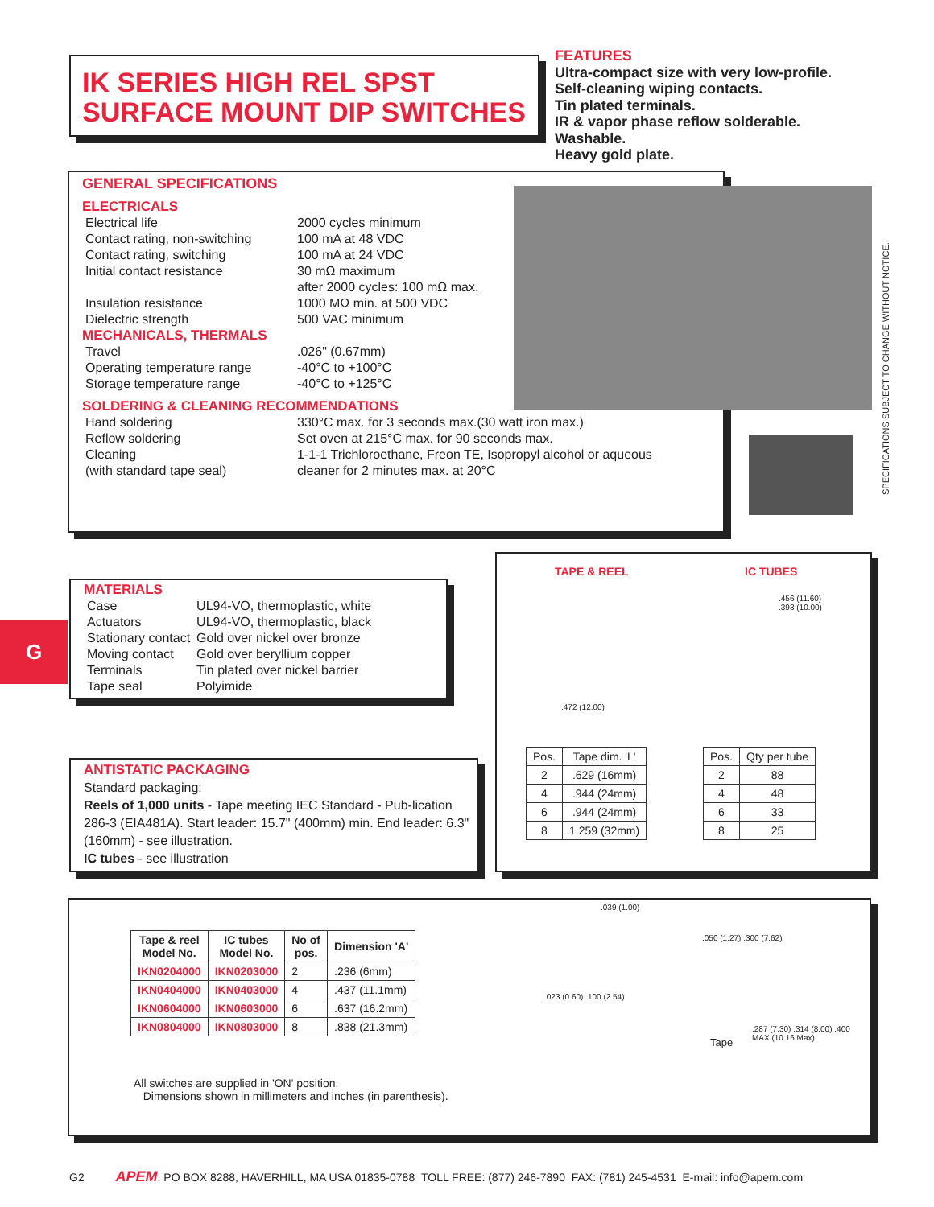IK SERIES HIGH REL SPST
SURFACE MOUNT DIP SWITCHES
FEATURES
Ultra-compact size with very low-profile.
Self-cleaning wiping contacts.
Tin plated terminals.
IR & vapor phase reflow solderable.
Washable.
Heavy gold plate.
GENERAL SPECIFICATIONS
ELECTRICALS
| Electrical life | 2000 cycles minimum |
| Contact rating, non-switching | 100 mA at 48 VDC |
| Contact rating, switching | 100 mA at 24 VDC |
| Initial contact resistance | 30 mΩ maximum |
| | after 2000 cycles: 100 mΩ max. |
| Insulation resistance | 1000 MΩ min. at 500 VDC |
| Dielectric strength | 500 VAC minimum |
MECHANICALS, THERMALS
| Travel | .026" (0.67mm) |
| Operating temperature range | -40°C to +100°C |
| Storage temperature range | -40°C to +125°C |
SOLDERING & CLEANING RECOMMENDATIONS
| Hand soldering | 330°C max. for 3 seconds max.(30 watt iron max.) |
| Reflow soldering | Set oven at 215°C max. for 90 seconds max. |
| Cleaning | 1-1-1 Trichloroethane, Freon TE, Isopropyl alcohol or aqueous |
| (with standard tape seal) | cleaner for 2 minutes max. at 20°C |
SPECIFICATIONS SUBJECT TO CHANGE WITHOUT NOTICE.
G
MATERIALS
| Case | UL94-VO, thermoplastic, white |
| Actuators | UL94-VO, thermoplastic, black |
| Stationary contact | Gold over nickel over bronze |
| Moving contact | Gold over beryllium copper |
| Terminals | Tin plated over nickel barrier |
| Tape seal | Polyimide |
ANTISTATIC PACKAGING
Standard packaging:
Reels of 1,000 units - Tape meeting IEC Standard - Pub-lication 286-3 (EIA481A). Start leader: 15.7" (400mm) min. End leader: 6.3" (160mm) - see illustration.
IC tubes - see illustration
TAPE & REEL IC TUBES
.472 (12.00)
.456 (11.60)
.393 (10.00)
| Pos. | Tape dim. 'L' |
| 2 | .629 (16mm) |
| 4 | .944 (24mm) |
| 6 | .944 (24mm) |
| 8 | 1.259 (32mm) |
| Pos. | Qty per tube |
| 2 | 88 |
| 4 | 48 |
| 6 | 33 |
| 8 | 25 |
| Tape & reel Model No. | IC tubes Model No. | No of pos. | Dimension 'A' |
| --- | --- | --- | --- |
| IKN0204000 | IKN0203000 | 2 | .236 (6mm) |
| IKN0404000 | IKN0403000 | 4 | .437 (11.1mm) |
| IKN0604000 | IKN0603000 | 6 | .637 (16.2mm) |
| IKN0804000 | IKN0803000 | 8 | .838 (21.3mm) |
All switches are supplied in 'ON' position.
Dimensions shown in millimeters and inches (in parenthesis).
.039 (1.00)
.023 (0.60) .100 (2.54)
.050 (1.27) .300 (7.62)
Tape
.287 (7.30) .314 (8.00) .400 MAX (10.16 Max)
G2 APEM, PO BOX 8288, HAVERHILL, MA USA 01835-0788 TOLL FREE: (877) 246-7890 FAX: (781) 245-4531 E-mail: info@apem.com